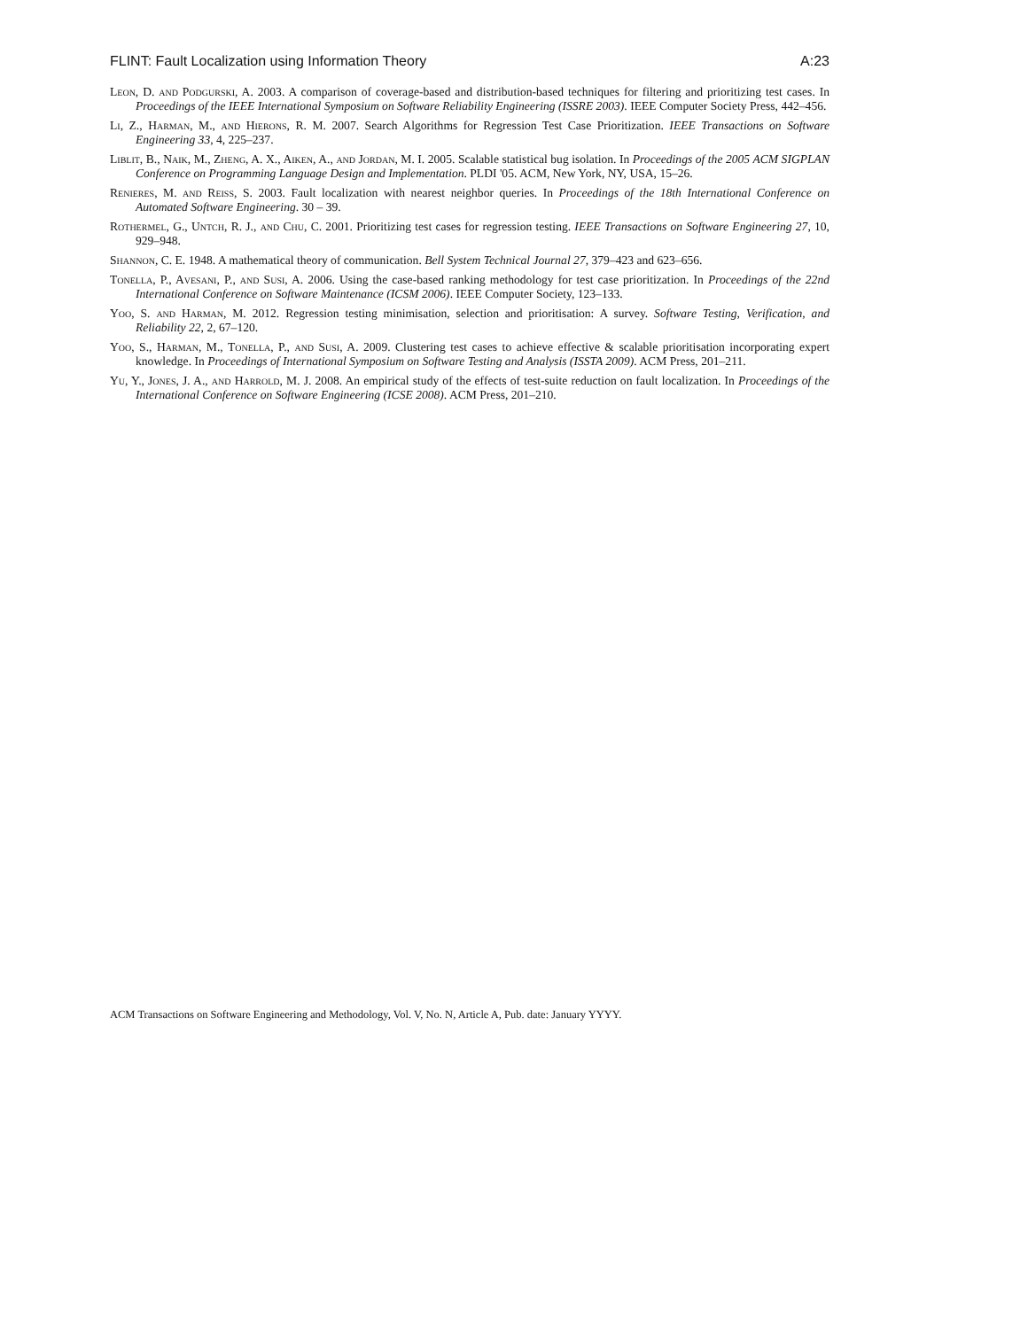FLINT: Fault Localization using Information Theory A:23
Leon, D. and Podgurski, A. 2003. A comparison of coverage-based and distribution-based techniques for filtering and prioritizing test cases. In Proceedings of the IEEE International Symposium on Software Reliability Engineering (ISSRE 2003). IEEE Computer Society Press, 442–456.
Li, Z., Harman, M., and Hierons, R. M. 2007. Search Algorithms for Regression Test Case Prioritization. IEEE Transactions on Software Engineering 33, 4, 225–237.
Liblit, B., Naik, M., Zheng, A. X., Aiken, A., and Jordan, M. I. 2005. Scalable statistical bug isolation. In Proceedings of the 2005 ACM SIGPLAN Conference on Programming Language Design and Implementation. PLDI '05. ACM, New York, NY, USA, 15–26.
Renieres, M. and Reiss, S. 2003. Fault localization with nearest neighbor queries. In Proceedings of the 18th International Conference on Automated Software Engineering. 30 – 39.
Rothermel, G., Untch, R. J., and Chu, C. 2001. Prioritizing test cases for regression testing. IEEE Transactions on Software Engineering 27, 10, 929–948.
Shannon, C. E. 1948. A mathematical theory of communication. Bell System Technical Journal 27, 379–423 and 623–656.
Tonella, P., Avesani, P., and Susi, A. 2006. Using the case-based ranking methodology for test case prioritization. In Proceedings of the 22nd International Conference on Software Maintenance (ICSM 2006). IEEE Computer Society, 123–133.
Yoo, S. and Harman, M. 2012. Regression testing minimisation, selection and prioritisation: A survey. Software Testing, Verification, and Reliability 22, 2, 67–120.
Yoo, S., Harman, M., Tonella, P., and Susi, A. 2009. Clustering test cases to achieve effective & scalable prioritisation incorporating expert knowledge. In Proceedings of International Symposium on Software Testing and Analysis (ISSTA 2009). ACM Press, 201–211.
Yu, Y., Jones, J. A., and Harrold, M. J. 2008. An empirical study of the effects of test-suite reduction on fault localization. In Proceedings of the International Conference on Software Engineering (ICSE 2008). ACM Press, 201–210.
ACM Transactions on Software Engineering and Methodology, Vol. V, No. N, Article A, Pub. date: January YYYY.